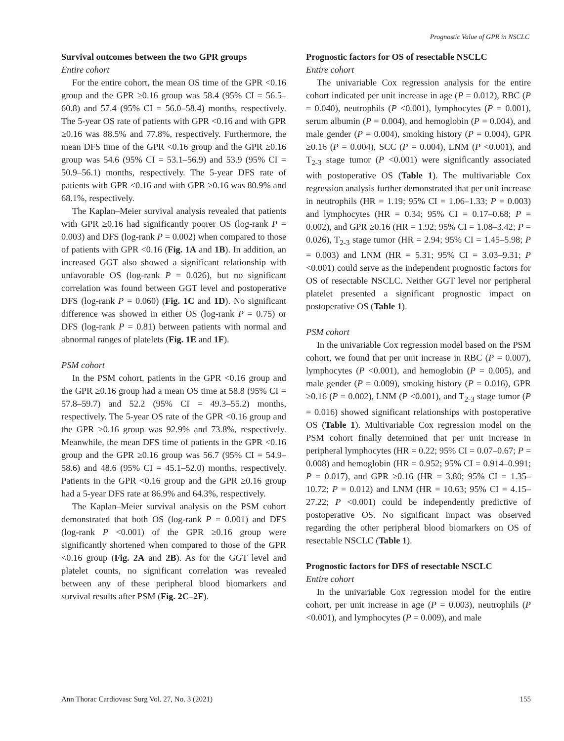Prognostic Value of GPR in NSCLC
Survival outcomes between the two GPR groups
Entire cohort
For the entire cohort, the mean OS time of the GPR <0.16 group and the GPR ≥0.16 group was 58.4 (95% CI = 56.5–60.8) and 57.4 (95% CI = 56.0–58.4) months, respectively. The 5-year OS rate of patients with GPR <0.16 and with GPR ≥0.16 was 88.5% and 77.8%, respectively. Furthermore, the mean DFS time of the GPR <0.16 group and the GPR ≥0.16 group was 54.6 (95% CI = 53.1–56.9) and 53.9 (95% CI = 50.9–56.1) months, respectively. The 5-year DFS rate of patients with GPR <0.16 and with GPR ≥0.16 was 80.9% and 68.1%, respectively.
The Kaplan–Meier survival analysis revealed that patients with GPR ≥0.16 had significantly poorer OS (log-rank P = 0.003) and DFS (log-rank P = 0.002) when compared to those of patients with GPR <0.16 (Fig. 1A and 1B). In addition, an increased GGT also showed a significant relationship with unfavorable OS (log-rank P = 0.026), but no significant correlation was found between GGT level and postoperative DFS (log-rank P = 0.060) (Fig. 1C and 1D). No significant difference was showed in either OS (log-rank P = 0.75) or DFS (log-rank P = 0.81) between patients with normal and abnormal ranges of platelets (Fig. 1E and 1F).
PSM cohort
In the PSM cohort, patients in the GPR <0.16 group and the GPR ≥0.16 group had a mean OS time at 58.8 (95% CI = 57.8–59.7) and 52.2 (95% CI = 49.3–55.2) months, respectively. The 5-year OS rate of the GPR <0.16 group and the GPR ≥0.16 group was 92.9% and 73.8%, respectively. Meanwhile, the mean DFS time of patients in the GPR <0.16 group and the GPR ≥0.16 group was 56.7 (95% CI = 54.9–58.6) and 48.6 (95% CI = 45.1–52.0) months, respectively. Patients in the GPR <0.16 group and the GPR ≥0.16 group had a 5-year DFS rate at 86.9% and 64.3%, respectively.
The Kaplan–Meier survival analysis on the PSM cohort demonstrated that both OS (log-rank P = 0.001) and DFS (log-rank P <0.001) of the GPR ≥0.16 group were significantly shortened when compared to those of the GPR <0.16 group (Fig. 2A and 2B). As for the GGT level and platelet counts, no significant correlation was revealed between any of these peripheral blood biomarkers and survival results after PSM (Fig. 2C–2F).
Prognostic factors for OS of resectable NSCLC
Entire cohort
The univariable Cox regression analysis for the entire cohort indicated per unit increase in age (P = 0.012), RBC (P = 0.040), neutrophils (P <0.001), lymphocytes (P = 0.001), serum albumin (P = 0.004), and hemoglobin (P = 0.004), and male gender (P = 0.004), smoking history (P = 0.004), GPR ≥0.16 (P = 0.004), SCC (P = 0.004), LNM (P <0.001), and T<sub>2-3</sub> stage tumor (P <0.001) were significantly associated with postoperative OS (Table 1). The multivariable Cox regression analysis further demonstrated that per unit increase in neutrophils (HR = 1.19; 95% CI = 1.06–1.33; P = 0.003) and lymphocytes (HR = 0.34; 95% CI = 0.17–0.68; P = 0.002), and GPR ≥0.16 (HR = 1.92; 95% CI = 1.08–3.42; P = 0.026), T<sub>2-3</sub> stage tumor (HR = 2.94; 95% CI = 1.45–5.98; P = 0.003) and LNM (HR = 5.31; 95% CI = 3.03–9.31; P <0.001) could serve as the independent prognostic factors for OS of resectable NSCLC. Neither GGT level nor peripheral platelet presented a significant prognostic impact on postoperative OS (Table 1).
PSM cohort
In the univariable Cox regression model based on the PSM cohort, we found that per unit increase in RBC (P = 0.007), lymphocytes (P <0.001), and hemoglobin (P = 0.005), and male gender (P = 0.009), smoking history (P = 0.016), GPR ≥0.16 (P = 0.002), LNM (P <0.001), and T<sub>2-3</sub> stage tumor (P = 0.016) showed significant relationships with postoperative OS (Table 1). Multivariable Cox regression model on the PSM cohort finally determined that per unit increase in peripheral lymphocytes (HR = 0.22; 95% CI = 0.07–0.67; P = 0.008) and hemoglobin (HR = 0.952; 95% CI = 0.914–0.991; P = 0.017), and GPR ≥0.16 (HR = 3.80; 95% CI = 1.35–10.72; P = 0.012) and LNM (HR = 10.63; 95% CI = 4.15–27.22; P <0.001) could be independently predictive of postoperative OS. No significant impact was observed regarding the other peripheral blood biomarkers on OS of resectable NSCLC (Table 1).
Prognostic factors for DFS of resectable NSCLC
Entire cohort
In the univariable Cox regression model for the entire cohort, per unit increase in age (P = 0.003), neutrophils (P <0.001), and lymphocytes (P = 0.009), and male
Ann Thorac Cardiovasc Surg Vol. 27, No. 3 (2021) 155